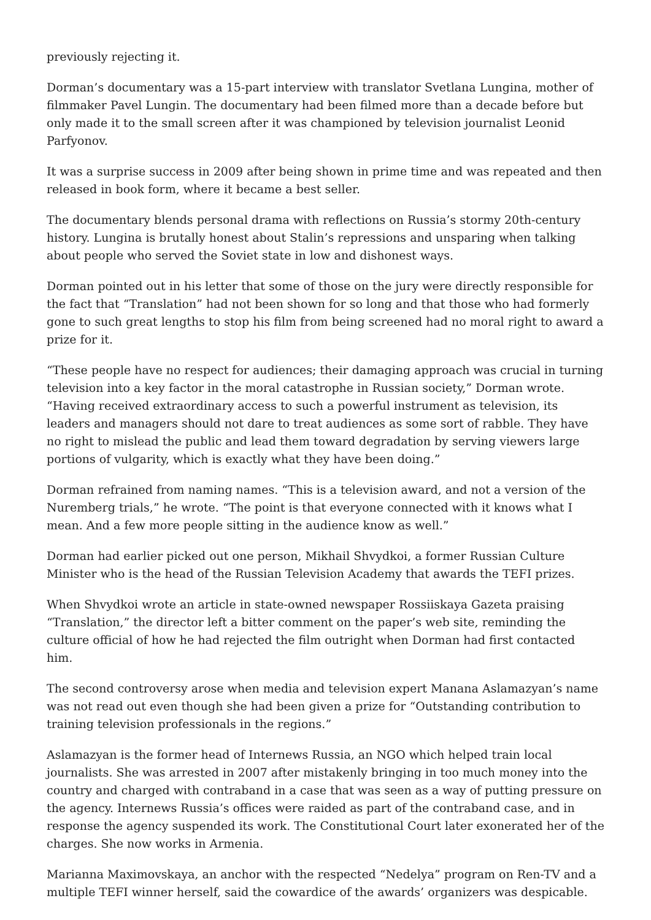previously rejecting it.
Dorman’s documentary was a 15-part interview with translator Svetlana Lungina, mother of filmmaker Pavel Lungin. The documentary had been filmed more than a decade before but only made it to the small screen after it was championed by television journalist Leonid Parfyonov.
It was a surprise success in 2009 after being shown in prime time and was repeated and then released in book form, where it became a best seller.
The documentary blends personal drama with reflections on Russia’s stormy 20th-century history. Lungina is brutally honest about Stalin’s repressions and unsparing when talking about people who served the Soviet state in low and dishonest ways.
Dorman pointed out in his letter that some of those on the jury were directly responsible for the fact that “Translation” had not been shown for so long and that those who had formerly gone to such great lengths to stop his film from being screened had no moral right to award a prize for it.
“These people have no respect for audiences; their damaging approach was crucial in turning television into a key factor in the moral catastrophe in Russian society,” Dorman wrote. “Having received extraordinary access to such a powerful instrument as television, its leaders and managers should not dare to treat audiences as some sort of rabble. They have no right to mislead the public and lead them toward degradation by serving viewers large portions of vulgarity, which is exactly what they have been doing.”
Dorman refrained from naming names. “This is a television award, and not a version of the Nuremberg trials,” he wrote. “The point is that everyone connected with it knows what I mean. And a few more people sitting in the audience know as well.”
Dorman had earlier picked out one person, Mikhail Shvydkoi, a former Russian Culture Minister who is the head of the Russian Television Academy that awards the TEFI prizes.
When Shvydkoi wrote an article in state-owned newspaper Rossiiskaya Gazeta praising “Translation,” the director left a bitter comment on the paper’s web site, reminding the culture official of how he had rejected the film outright when Dorman had first contacted him.
The second controversy arose when media and television expert Manana Aslamazyan’s name was not read out even though she had been given a prize for “Outstanding contribution to training television professionals in the regions.”
Aslamazyan is the former head of Internews Russia, an NGO which helped train local journalists. She was arrested in 2007 after mistakenly bringing in too much money into the country and charged with contraband in a case that was seen as a way of putting pressure on the agency. Internews Russia’s offices were raided as part of the contraband case, and in response the agency suspended its work. The Constitutional Court later exonerated her of the charges. She now works in Armenia.
Marianna Maximovskaya, an anchor with the respected “Nedelya” program on Ren-TV and a multiple TEFI winner herself, said the cowardice of the awards’ organizers was despicable.